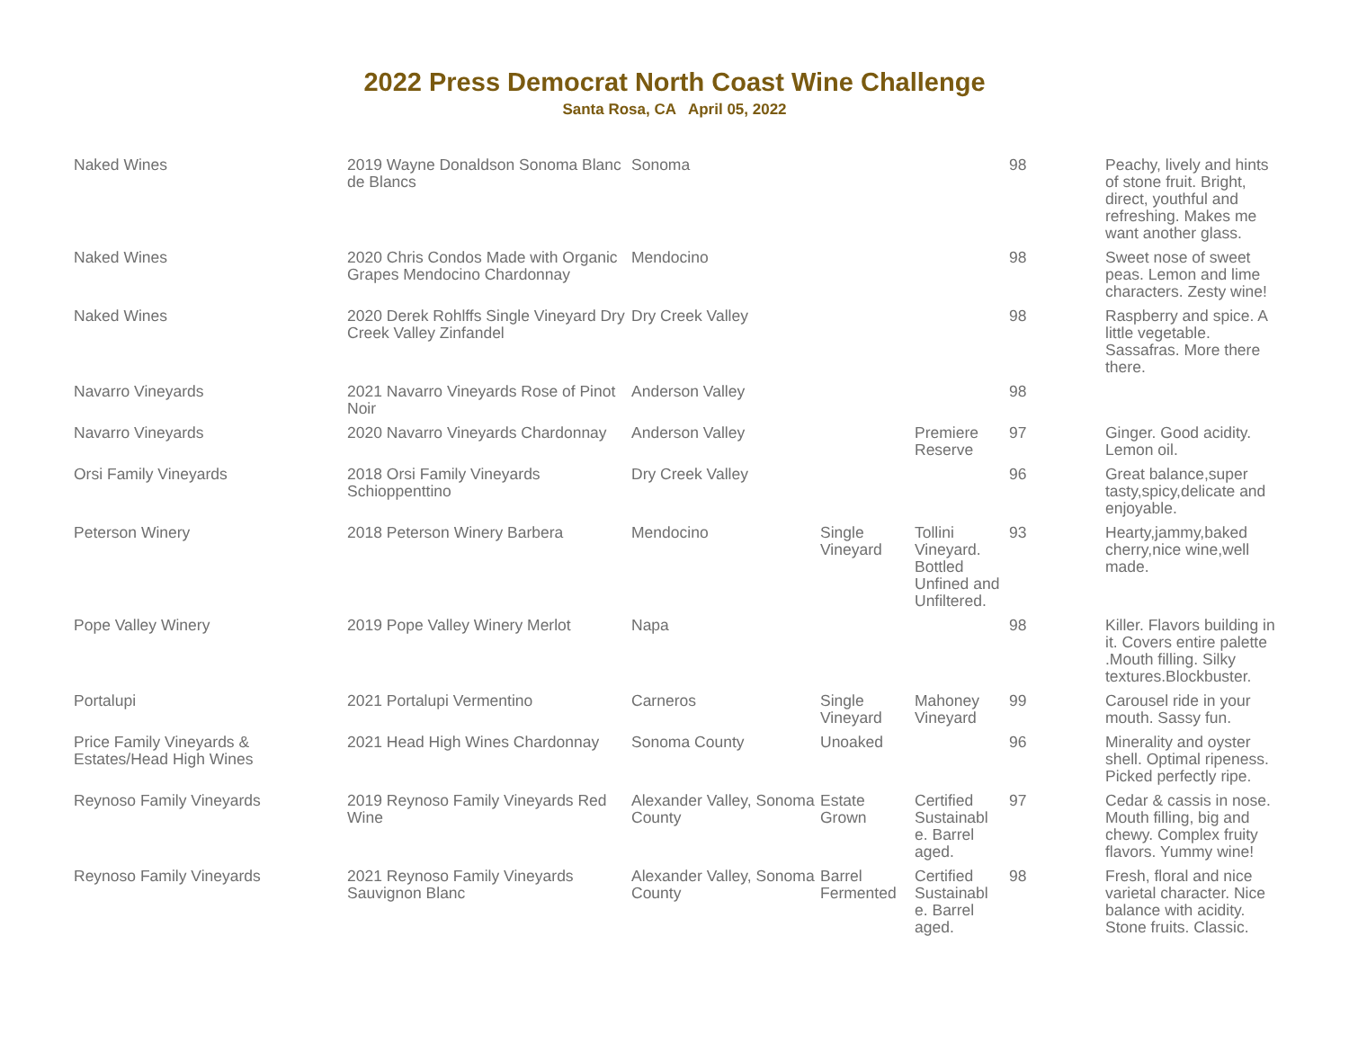2022 Press Democrat North Coast Wine Challenge
Santa Rosa, CA April 05, 2022
| Naked Wines | 2019 Wayne Donaldson Sonoma Blanc de Blancs | Sonoma | | | 98 | Peachy, lively and hints of stone fruit. Bright, direct, youthful and refreshing. Makes me want another glass. |
| Naked Wines | 2020 Chris Condos Made with Organic Grapes Mendocino Chardonnay | Mendocino | | | 98 | Sweet nose of sweet peas. Lemon and lime characters. Zesty wine! |
| Naked Wines | 2020 Derek Rohlffs Single Vineyard Dry Creek Valley Zinfandel | Dry Creek Valley | | | 98 | Raspberry and spice. A little vegetable. Sassafras. More there there. |
| Navarro Vineyards | 2021 Navarro Vineyards Rose of Pinot Noir | Anderson Valley | | | 98 | |
| Navarro Vineyards | 2020 Navarro Vineyards Chardonnay | Anderson Valley | | Premiere Reserve | 97 | Ginger. Good acidity. Lemon oil. |
| Orsi Family Vineyards | 2018 Orsi Family Vineyards Schioppenttino | Dry Creek Valley | | | 96 | Great balance,super tasty,spicy,delicate and enjoyable. |
| Peterson Winery | 2018 Peterson Winery Barbera | Mendocino | Single Vineyard | Tollini Vineyard. Bottled Unfined and Unfiltered. | 93 | Hearty,jammy,baked cherry,nice wine,well made. |
| Pope Valley Winery | 2019 Pope Valley Winery Merlot | Napa | | | 98 | Killer. Flavors building in it. Covers entire palette .Mouth filling. Silky textures.Blockbuster. |
| Portalupi | 2021 Portalupi Vermentino | Carneros | Single Vineyard | Mahoney Vineyard | 99 | Carousel ride in your mouth. Sassy fun. |
| Price Family Vineyards & Estates/Head High Wines | 2021 Head High Wines Chardonnay | Sonoma County | Unoaked | | 96 | Minerality and oyster shell. Optimal ripeness. Picked perfectly ripe. |
| Reynoso Family Vineyards | 2019 Reynoso Family Vineyards Red Wine | Alexander Valley, Sonoma County | Estate Grown | Certified Sustainabl e. Barrel aged. | 97 | Cedar & cassis in nose. Mouth filling, big and chewy. Complex fruity flavors. Yummy wine! |
| Reynoso Family Vineyards | 2021 Reynoso Family Vineyards Sauvignon Blanc | Alexander Valley, Sonoma County | Barrel Fermented | Certified Sustainabl e. Barrel aged. | 98 | Fresh, floral and nice varietal character. Nice balance with acidity. Stone fruits. Classic. |